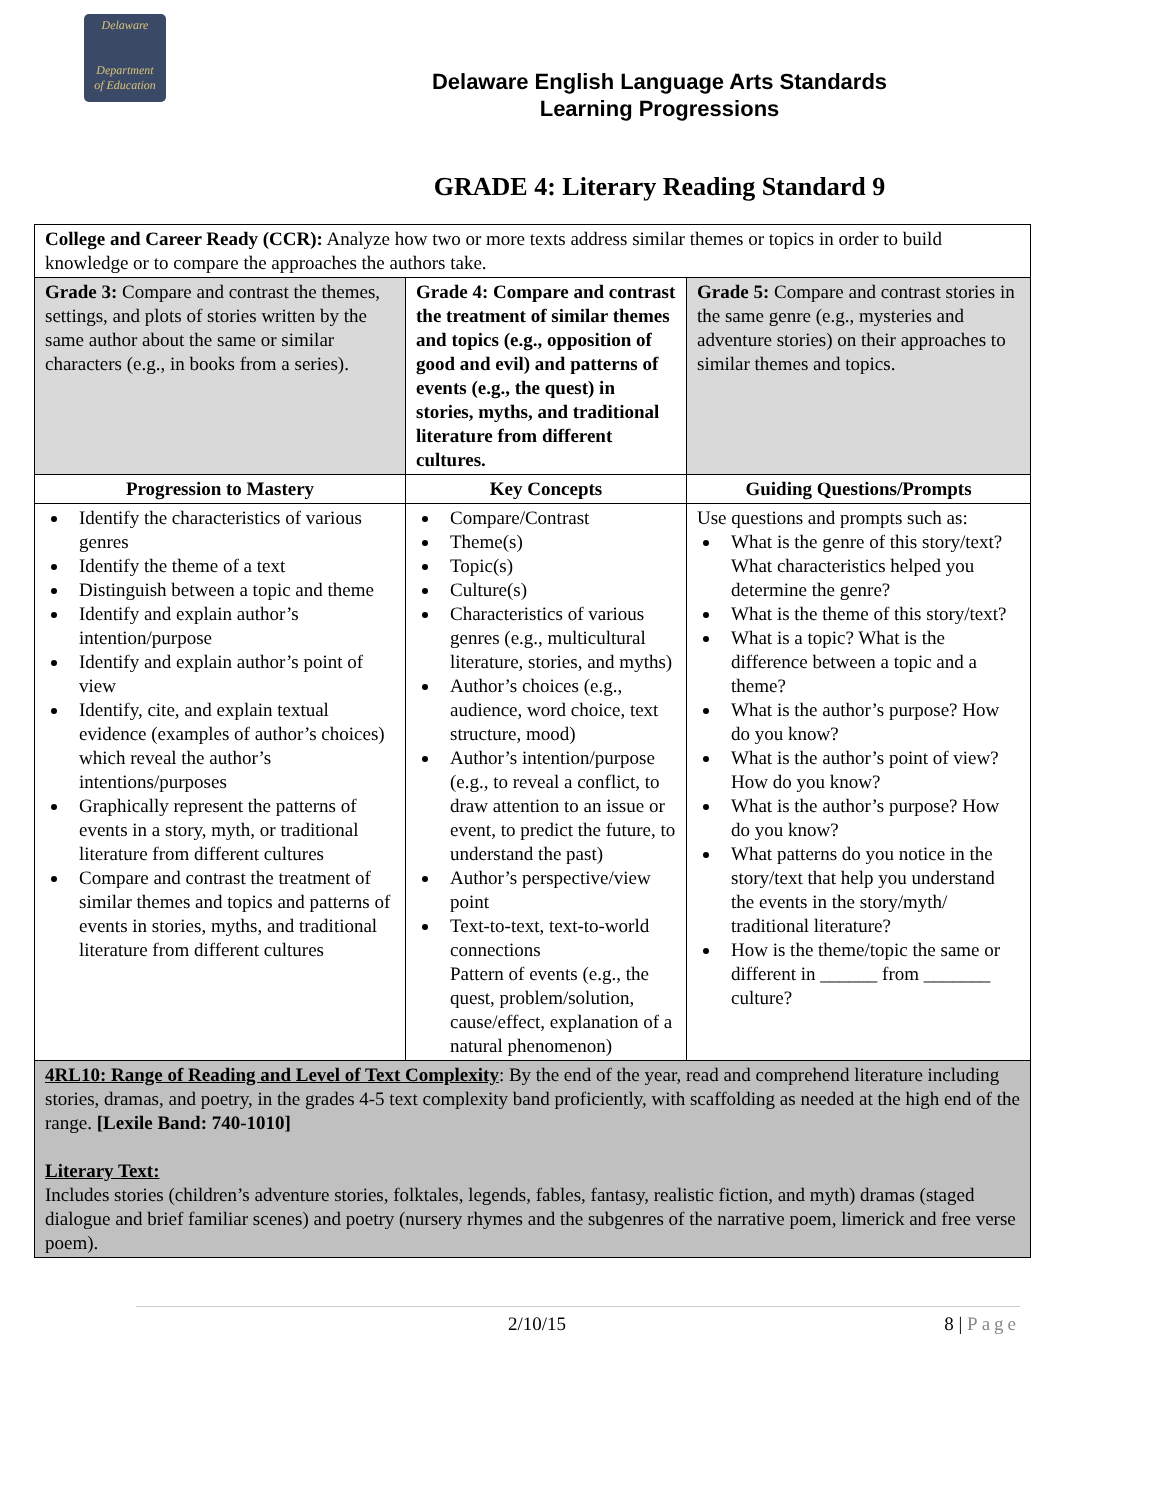Delaware
Department
of Education
Delaware English Language Arts Standards
Learning Progressions
GRADE 4: Literary Reading Standard 9
| College and Career Ready (CCR): Analyze how two or more texts address similar themes or topics in order to build knowledge or to compare the approaches the authors take. | | |
| Grade 3: Compare and contrast the themes, settings, and plots of stories written by the same author about the same or similar characters (e.g., in books from a series). | Grade 4: Compare and contrast the treatment of similar themes and topics (e.g., opposition of good and evil) and patterns of events (e.g., the quest) in stories, myths, and traditional literature from different cultures. | Grade 5: Compare and contrast stories in the same genre (e.g., mysteries and adventure stories) on their approaches to similar themes and topics. |
| Progression to Mastery | Key Concepts | Guiding Questions/Prompts |
| Identify the characteristics of various genres Identify the theme of a text Distinguish between a topic and theme Identify and explain author’s intention/purpose Identify and explain author’s point of view Identify, cite, and explain textual evidence (examples of author’s choices) which reveal the author’s intentions/purposes Graphically represent the patterns of events in a story, myth, or traditional literature from different cultures Compare and contrast the treatment of similar themes and topics and patterns of events in stories, myths, and traditional literature from different cultures | Compare/Contrast Theme(s) Topic(s) Culture(s) Characteristics of various genres (e.g., multicultural literature, stories, and myths) Author’s choices (e.g., audience, word choice, text structure, mood) Author’s intention/purpose (e.g., to reveal a conflict, to draw attention to an issue or event, to predict the future, to understand the past) Author’s perspective/view point Text-to-text, text-to-world connections Pattern of events (e.g., the quest, problem/solution, cause/effect, explanation of a natural phenomenon) | Use questions and prompts such as: What is the genre of this story/text? What characteristics helped you determine the genre? What is the theme of this story/text? What is a topic? What is the difference between a topic and a theme? What is the author’s purpose? How do you know? What is the author’s point of view? How do you know? What is the author’s purpose? How do you know? What patterns do you notice in the story/text that help you understand the events in the story/myth/ traditional literature? How is the theme/topic the same or different in ______ from _______ culture? |
| 4RL10: Range of Reading and Level of Text Complexity : By the end of the year, read and comprehend literature including stories, dramas, and poetry, in the grades 4-5 text complexity band proficiently, with scaffolding as needed at the high end of the range. [Lexile Band: 740-1010] Literary Text: Includes stories (children’s adventure stories, folktales, legends, fables, fantasy, realistic fiction, and myth) dramas (staged dialogue and brief familiar scenes) and poetry (nursery rhymes and the subgenres of the narrative poem, limerick and free verse poem). | | |
2/10/15 8 | Page